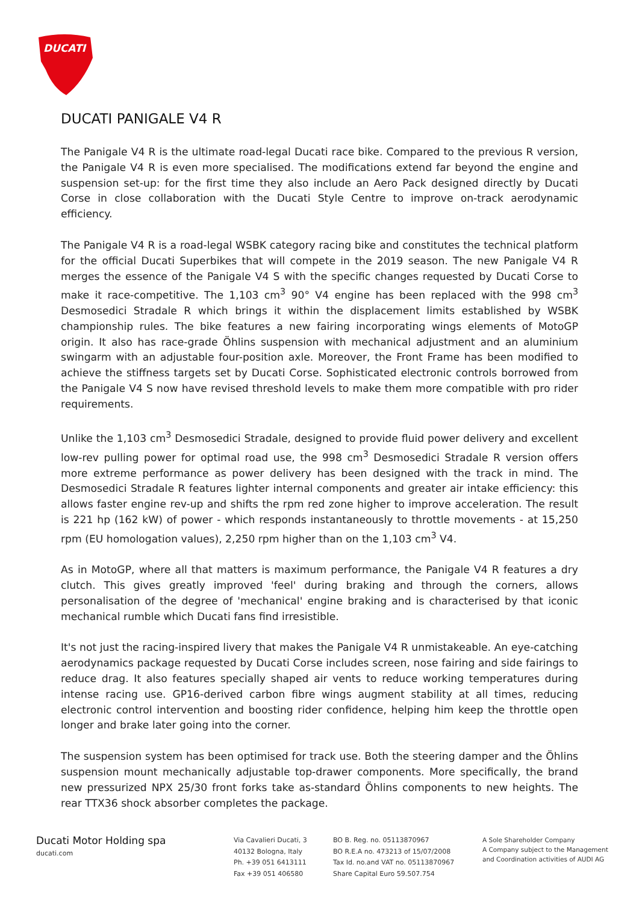DUCATI
DUCATI PANIGALE V4 R
The Panigale V4 R is the ultimate road-legal Ducati race bike. Compared to the previous R version, the Panigale V4 R is even more specialised. The modifications extend far beyond the engine and suspension set-up: for the first time they also include an Aero Pack designed directly by Ducati Corse in close collaboration with the Ducati Style Centre to improve on-track aerodynamic efficiency.
The Panigale V4 R is a road-legal WSBK category racing bike and constitutes the technical platform for the official Ducati Superbikes that will compete in the 2019 season. The new Panigale V4 R merges the essence of the Panigale V4 S with the specific changes requested by Ducati Corse to make it race-competitive. The 1,103 cm<sup>3</sup> 90° V4 engine has been replaced with the 998 cm<sup>3</sup> Desmosedici Stradale R which brings it within the displacement limits established by WSBK championship rules. The bike features a new fairing incorporating wings elements of MotoGP origin. It also has race-grade Öhlins suspension with mechanical adjustment and an aluminium swingarm with an adjustable four-position axle. Moreover, the Front Frame has been modified to achieve the stiffness targets set by Ducati Corse. Sophisticated electronic controls borrowed from the Panigale V4 S now have revised threshold levels to make them more compatible with pro rider requirements.
Unlike the 1,103 cm<sup>3</sup> Desmosedici Stradale, designed to provide fluid power delivery and excellent low-rev pulling power for optimal road use, the 998 cm<sup>3</sup> Desmosedici Stradale R version offers more extreme performance as power delivery has been designed with the track in mind. The Desmosedici Stradale R features lighter internal components and greater air intake efficiency: this allows faster engine rev-up and shifts the rpm red zone higher to improve acceleration. The result is 221 hp (162 kW) of power - which responds instantaneously to throttle movements - at 15,250 rpm (EU homologation values), 2,250 rpm higher than on the 1,103 cm<sup>3</sup> V4.
As in MotoGP, where all that matters is maximum performance, the Panigale V4 R features a dry clutch. This gives greatly improved 'feel' during braking and through the corners, allows personalisation of the degree of 'mechanical' engine braking and is characterised by that iconic mechanical rumble which Ducati fans find irresistible.
It's not just the racing-inspired livery that makes the Panigale V4 R unmistakeable. An eye-catching aerodynamics package requested by Ducati Corse includes screen, nose fairing and side fairings to reduce drag. It also features specially shaped air vents to reduce working temperatures during intense racing use. GP16-derived carbon fibre wings augment stability at all times, reducing electronic control intervention and boosting rider confidence, helping him keep the throttle open longer and brake later going into the corner.
The suspension system has been optimised for track use. Both the steering damper and the Öhlins suspension mount mechanically adjustable top-drawer components. More specifically, the brand new pressurized NPX 25/30 front forks take as-standard Öhlins components to new heights. The rear TTX36 shock absorber completes the package.
Ducati Motor Holding spa
ducati.com
Via Cavalieri Ducati, 3
40132 Bologna, Italy
Ph. +39 051 6413111
Fax +39 051 406580
BO B. Reg. no. 05113870967
BO R.E.A no. 473213 of 15/07/2008
Tax Id. no.and VAT no. 05113870967
Share Capital Euro 59.507.754
A Sole Shareholder Company
A Company subject to the Management
and Coordination activities of AUDI AG